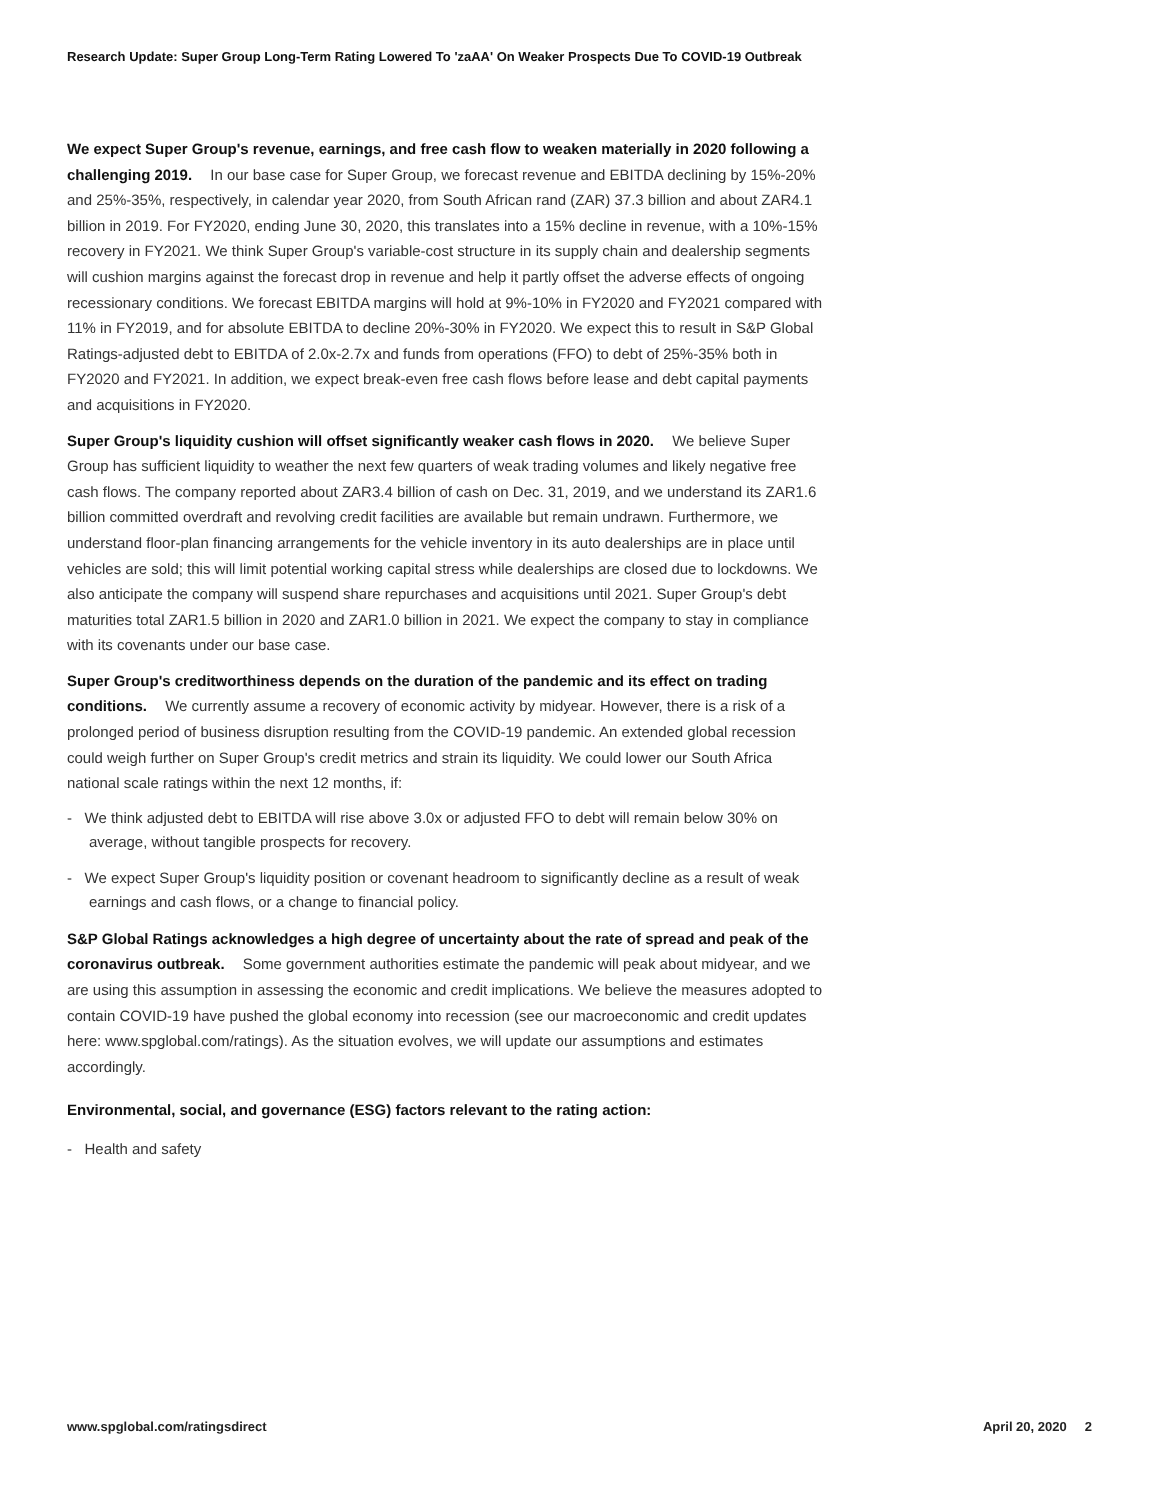Research Update: Super Group Long-Term Rating Lowered To 'zaAA' On Weaker Prospects Due To COVID-19 Outbreak
We expect Super Group's revenue, earnings, and free cash flow to weaken materially in 2020 following a challenging 2019. In our base case for Super Group, we forecast revenue and EBITDA declining by 15%-20% and 25%-35%, respectively, in calendar year 2020, from South African rand (ZAR) 37.3 billion and about ZAR4.1 billion in 2019. For FY2020, ending June 30, 2020, this translates into a 15% decline in revenue, with a 10%-15% recovery in FY2021. We think Super Group's variable-cost structure in its supply chain and dealership segments will cushion margins against the forecast drop in revenue and help it partly offset the adverse effects of ongoing recessionary conditions. We forecast EBITDA margins will hold at 9%-10% in FY2020 and FY2021 compared with 11% in FY2019, and for absolute EBITDA to decline 20%-30% in FY2020. We expect this to result in S&P Global Ratings-adjusted debt to EBITDA of 2.0x-2.7x and funds from operations (FFO) to debt of 25%-35% both in FY2020 and FY2021. In addition, we expect break-even free cash flows before lease and debt capital payments and acquisitions in FY2020.
Super Group's liquidity cushion will offset significantly weaker cash flows in 2020. We believe Super Group has sufficient liquidity to weather the next few quarters of weak trading volumes and likely negative free cash flows. The company reported about ZAR3.4 billion of cash on Dec. 31, 2019, and we understand its ZAR1.6 billion committed overdraft and revolving credit facilities are available but remain undrawn. Furthermore, we understand floor-plan financing arrangements for the vehicle inventory in its auto dealerships are in place until vehicles are sold; this will limit potential working capital stress while dealerships are closed due to lockdowns. We also anticipate the company will suspend share repurchases and acquisitions until 2021. Super Group's debt maturities total ZAR1.5 billion in 2020 and ZAR1.0 billion in 2021. We expect the company to stay in compliance with its covenants under our base case.
Super Group's creditworthiness depends on the duration of the pandemic and its effect on trading conditions. We currently assume a recovery of economic activity by midyear. However, there is a risk of a prolonged period of business disruption resulting from the COVID-19 pandemic. An extended global recession could weigh further on Super Group's credit metrics and strain its liquidity. We could lower our South Africa national scale ratings within the next 12 months, if:
- We think adjusted debt to EBITDA will rise above 3.0x or adjusted FFO to debt will remain below 30% on average, without tangible prospects for recovery.
- We expect Super Group's liquidity position or covenant headroom to significantly decline as a result of weak earnings and cash flows, or a change to financial policy.
S&P Global Ratings acknowledges a high degree of uncertainty about the rate of spread and peak of the coronavirus outbreak. Some government authorities estimate the pandemic will peak about midyear, and we are using this assumption in assessing the economic and credit implications. We believe the measures adopted to contain COVID-19 have pushed the global economy into recession (see our macroeconomic and credit updates here: www.spglobal.com/ratings). As the situation evolves, we will update our assumptions and estimates accordingly.
Environmental, social, and governance (ESG) factors relevant to the rating action:
- Health and safety
www.spglobal.com/ratingsdirect April 20, 2020 2